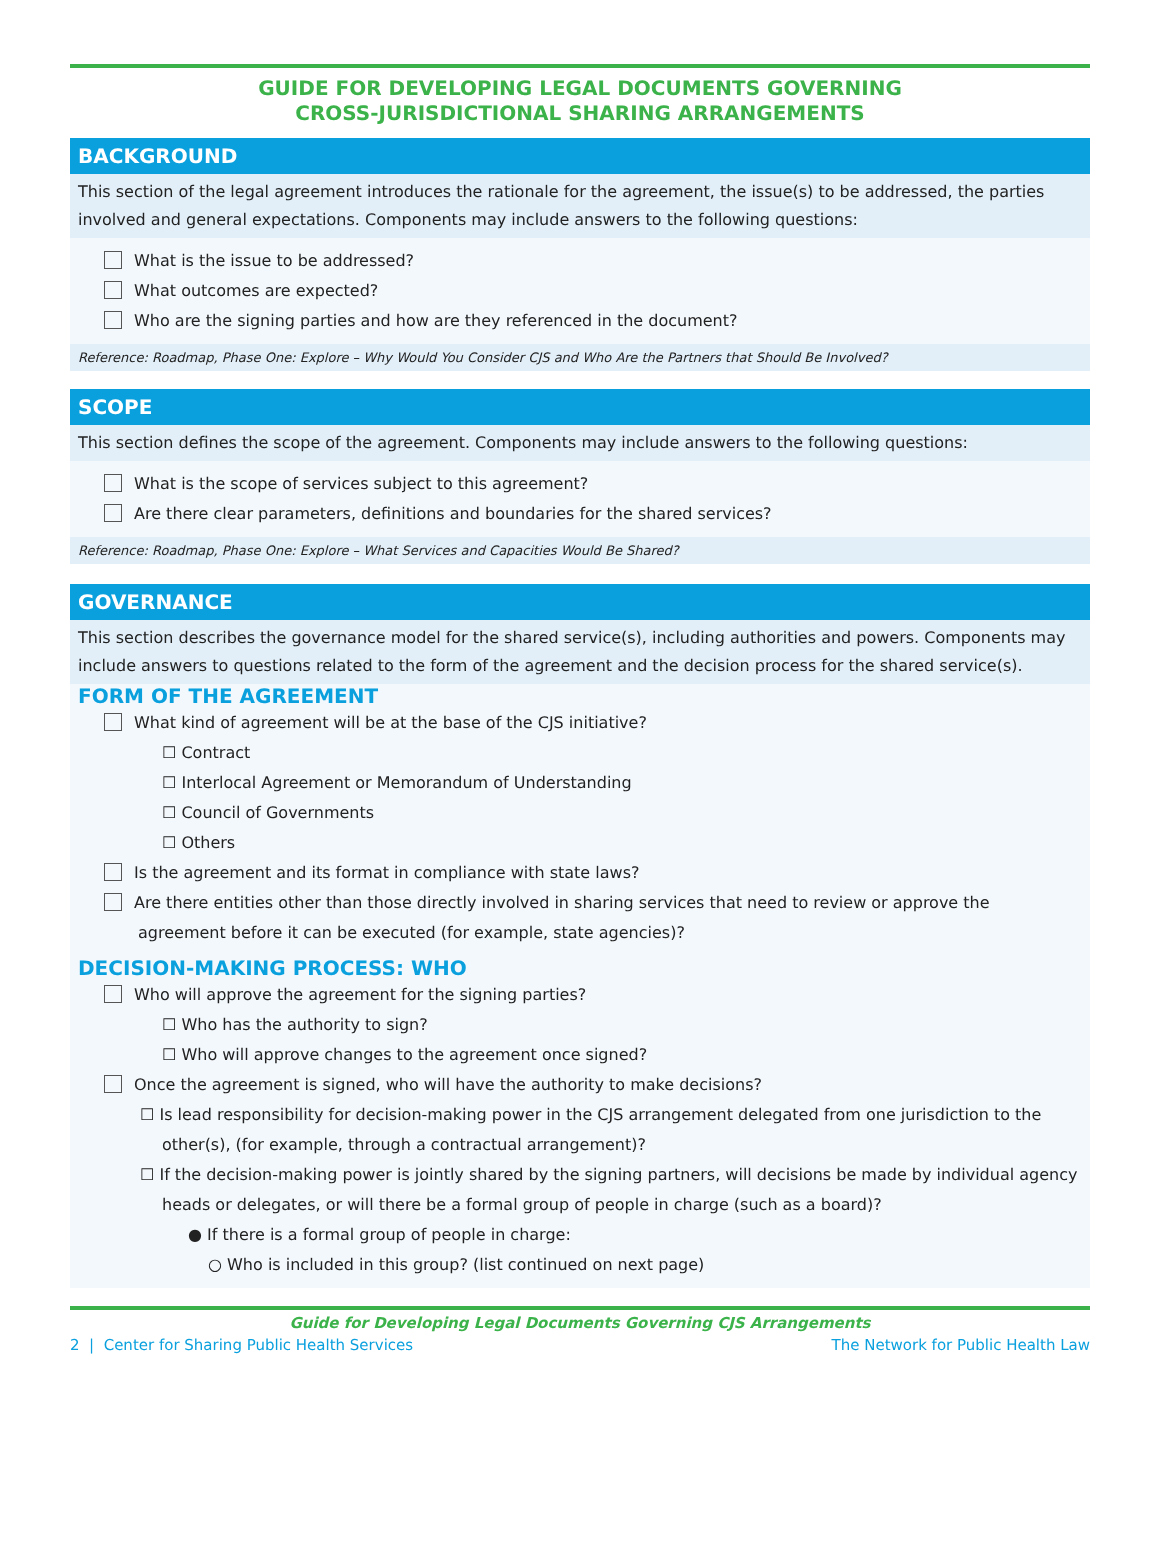GUIDE FOR DEVELOPING LEGAL DOCUMENTS GOVERNING
CROSS-JURISDICTIONAL SHARING ARRANGEMENTS
BACKGROUND
This section of the legal agreement introduces the rationale for the agreement, the issue(s) to be addressed, the parties involved and general expectations. Components may include answers to the following questions:
What is the issue to be addressed?
What outcomes are expected?
Who are the signing parties and how are they referenced in the document?
Reference: Roadmap, Phase One: Explore – Why Would You Consider CJS and Who Are the Partners that Should Be Involved?
SCOPE
This section defines the scope of the agreement. Components may include answers to the following questions:
What is the scope of services subject to this agreement?
Are there clear parameters, definitions and boundaries for the shared services?
Reference: Roadmap, Phase One: Explore – What Services and Capacities Would Be Shared?
GOVERNANCE
This section describes the governance model for the shared service(s), including authorities and powers. Components may include answers to questions related to the form of the agreement and the decision process for the shared service(s).
FORM OF THE AGREEMENT
What kind of agreement will be at the base of the CJS initiative?
☐ Contract
☐ Interlocal Agreement or Memorandum of Understanding
☐ Council of Governments
☐ Others
Is the agreement and its format in compliance with state laws?
Are there entities other than those directly involved in sharing services that need to review or approve the agreement before it can be executed (for example, state agencies)?
DECISION-MAKING PROCESS: WHO
Who will approve the agreement for the signing parties?
☐ Who has the authority to sign?
☐ Who will approve changes to the agreement once signed?
Once the agreement is signed, who will have the authority to make decisions?
☐ Is lead responsibility for decision-making power in the CJS arrangement delegated from one jurisdiction to the other(s), (for example, through a contractual arrangement)?
☐ If the decision-making power is jointly shared by the signing partners, will decisions be made by individual agency heads or delegates, or will there be a formal group of people in charge (such as a board)?
● If there is a formal group of people in charge:
○ Who is included in this group? (list continued on next page)
Guide for Developing Legal Documents Governing CJS Arrangements
2 | Center for Sharing Public Health Services The Network for Public Health Law